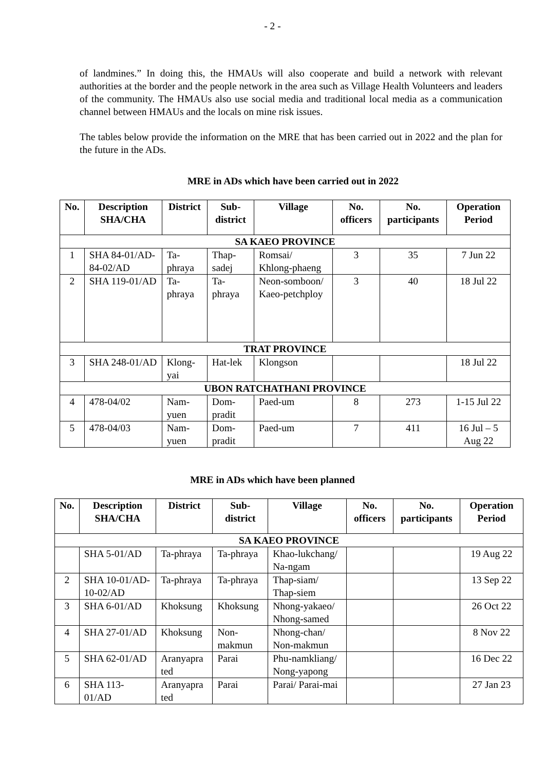- 2 -
of landmines.” In doing this, the HMAUs will also cooperate and build a network with relevant authorities at the border and the people network in the area such as Village Health Volunteers and leaders of the community. The HMAUs also use social media and traditional local media as a communication channel between HMAUs and the locals on mine risk issues.
The tables below provide the information on the MRE that has been carried out in 2022 and the plan for the future in the ADs.
MRE in ADs which have been carried out in 2022
| No. | Description SHA/CHA | District | Sub-district | Village | No. officers | No. participants | Operation Period |
| --- | --- | --- | --- | --- | --- | --- | --- |
| SA KAEO PROVINCE | | | | | | | |
| 1 | SHA 84-01/AD-84-02/AD | Ta-phraya | Thap-sadej | Romsai/ Khlong-phaeng | 3 | 35 | 7 Jun 22 |
| 2 | SHA 119-01/AD | Ta-phraya | Ta-phraya | Neon-somboon/ Kaeo-petchploy | 3 | 40 | 18 Jul 22 |
| TRAT PROVINCE | | | | | | | |
| 3 | SHA 248-01/AD | Klong-yai | Hat-lek | Klongson | | | 18 Jul 22 |
| UBON RATCHATHANI PROVINCE | | | | | | | |
| 4 | 478-04/02 | Nam-yuen | Dom-pradit | Paed-um | 8 | 273 | 1-15 Jul 22 |
| 5 | 478-04/03 | Nam-yuen | Dom-pradit | Paed-um | 7 | 411 | 16 Jul – 5 Aug 22 |
MRE in ADs which have been planned
| No. | Description SHA/CHA | District | Sub-district | Village | No. officers | No. participants | Operation Period |
| --- | --- | --- | --- | --- | --- | --- | --- |
| SA KAEO PROVINCE | | | | | | | |
| | SHA 5-01/AD | Ta-phraya | Ta-phraya | Khao-lukchang/ Na-ngam | | | 19 Aug 22 |
| 2 | SHA 10-01/AD-10-02/AD | Ta-phraya | Ta-phraya | Thap-siam/ Thap-siem | | | 13 Sep 22 |
| 3 | SHA 6-01/AD | Khoksung | Khoksung | Nhong-yakaeo/ Nhong-samed | | | 26 Oct 22 |
| 4 | SHA 27-01/AD | Khoksung | Non-makmun | Nhong-chan/ Non-makmun | | | 8 Nov 22 |
| 5 | SHA 62-01/AD | Aranyapra ted | Parai | Phu-namkliang/ Nong-yapong | | | 16 Dec 22 |
| 6 | SHA 113-01/AD | Aranyapra ted | Parai | Parai/ Parai-mai | | | 27 Jan 23 |